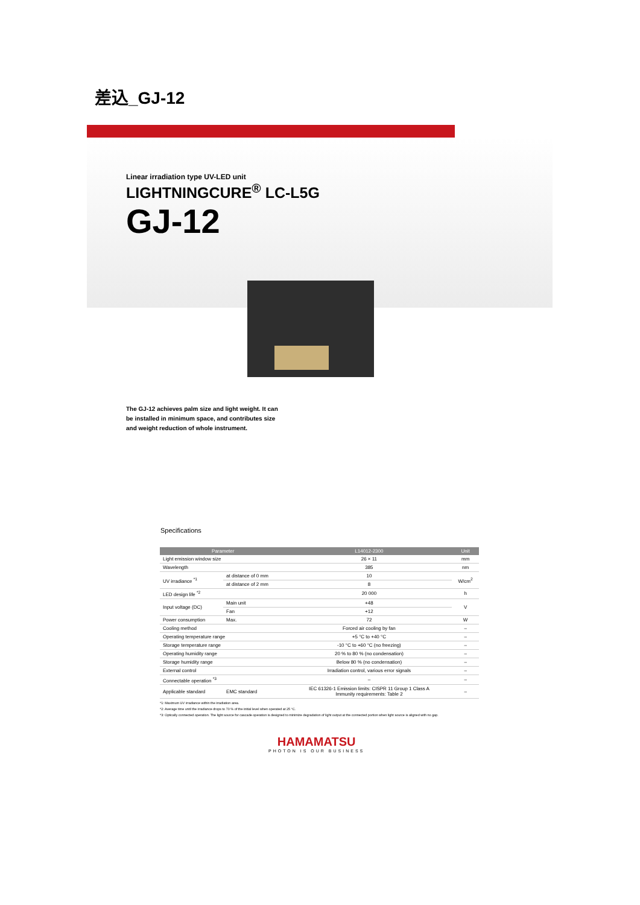差込_GJ-12
Linear irradiation type UV-LED unit
LIGHTNINGCURE<sup>®</sup> LC-L5G
GJ-12
The GJ-12 achieves palm size and light weight. It can be installed in minimum space, and contributes size and weight reduction of whole instrument.
Specifications
| Parameter | | | L14012-2300 | Unit |
| --- | --- | --- | --- | --- |
| Light emission window size | | | 26 × 11 | mm |
| Wavelength | | | 385 | nm |
| UV irradiance <sup>*1</sup> | at distance of 0 mm | | 10 | W/cm<sup>2</sup> |
| | at distance of 2 mm | | 8 | |
| LED design life <sup>*2</sup> | | | 20 000 | h |
| Input voltage (DC) | Main unit | | +48 | V |
| | Fan | | +12 | |
| Power consumption | | Max. | 72 | W |
| Cooling method | | | Forced air cooling by fan | – |
| Operating temperature range | | | +5 °C to +40 °C | – |
| Storage temperature range | | | -10 °C to +60 °C (no freezing) | – |
| Operating humidity range | | | 20 % to 80 % (no condensation) | – |
| Storage humidity range | | | Below 80 % (no condensation) | – |
| External control | | | Irradiation control, various error signals | – |
| Connectable operation <sup>*3</sup> | | | – | – |
| Applicable standard | EMC standard | | IEC 61326-1 Emission limits: CISPR 11 Group 1 Class A Immunity requirements: Table 2 | – |
*1: Maximum UV irradiance within the irradiation area.
*2: Average time until the irradiance drops to 70 % of the initial level when operated at 25 °C.
*3: Optically connected operation. The light source for cascade operation is designed to minimize degradation of light output at the connected portion when light source is aligned with no gap.
HAMAMATSU
PHOTON IS OUR BUSINESS